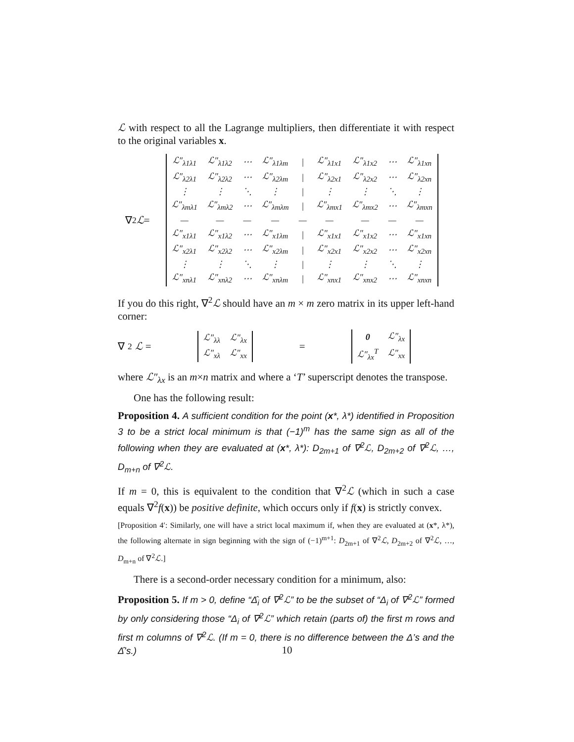ℒ with respect to all the Lagrange multipliers, then differentiate it with respect to the original variables x.
∇<sup>2</sup> ℒ =
| ℒ″<sub>λ1λ1</sub> | ℒ″<sub>λ1λ2</sub> | ⋯ | ℒ″<sub>λ1λm</sub> | / | ℒ″<sub>λ1x1</sub> | ℒ″<sub>λ1x2</sub> | ⋯ | ℒ″<sub>λ1xn</sub> |
| ℒ″<sub>λ2λ1</sub> | ℒ″<sub>λ2λ2</sub> | ⋯ | ℒ″<sub>λ2λm</sub> | / | ℒ″<sub>λ2x1</sub> | ℒ″<sub>λ2x2</sub> | ⋯ | ℒ″<sub>λ2xn</sub> |
| ⋮ | ⋮ | ⋱ | ⋮ | / | ⋮ | ⋮ | ⋱ | ⋮ |
| ℒ″<sub>λmλ1</sub> | ℒ″<sub>λmλ2</sub> | ⋯ | ℒ″<sub>λmλm</sub> | / | ℒ″<sub>λmx1</sub> | ℒ″<sub>λmx2</sub> | ⋯ | ℒ″<sub>λmxn</sub> |
| — | — | — | — | — | — | — | — | — |
| ℒ″<sub>x1λ1</sub> | ℒ″<sub>x1λ2</sub> | ⋯ | ℒ″<sub>x1λm</sub> | / | ℒ″<sub>x1x1</sub> | ℒ″<sub>x1x2</sub> | ⋯ | ℒ″<sub>x1xn</sub> |
| ℒ″<sub>x2λ1</sub> | ℒ″<sub>x2λ2</sub> | ⋯ | ℒ″<sub>x2λm</sub> | / | ℒ″<sub>x2x1</sub> | ℒ″<sub>x2x2</sub> | ⋯ | ℒ″<sub>x2xn</sub> |
| ⋮ | ⋮ | ⋱ | ⋮ | / | ⋮ | ⋮ | ⋱ | ⋮ |
| ℒ″<sub>xnλ1</sub> | ℒ″<sub>xnλ2</sub> | ⋯ | ℒ″<sub>xnλm</sub> | / | ℒ″<sub>xnx1</sub> | ℒ″<sub>xnx2</sub> | ⋯ | ℒ″<sub>xnxn</sub> |
If you do this right, ∇<sup>2</sup>ℒ should have an m × m zero matrix in its upper left-hand corner:
∇<sup>2</sup> ℒ =
| ℒ″<sub>λλ</sub> | ℒ″<sub>λx</sub> |
| ℒ″<sub>xλ</sub> | ℒ″<sub>xx</sub> |
=
| 0 | ℒ″<sub>λx</sub> |
| ℒ″<sub>λx</sub><sup>T</sup> | ℒ″<sub>xx</sub> |
where ℒ″<sub>λx</sub> is an m×n matrix and where a ‘T’ superscript denotes the transpose.
One has the following result:
Proposition 4. A sufficient condition for the point (x*, λ*) identified in Proposition 3 to be a strict local minimum is that (−1)<sup>m</sup> has the same sign as all of the following when they are evaluated at (x*, λ*): D<sub>2m+1</sub> of ∇<sup>2</sup>ℒ, D<sub>2m+2</sub> of ∇<sup>2</sup>ℒ, …, D<sub>m+n</sub> of ∇<sup>2</sup>ℒ.
If m = 0, this is equivalent to the condition that ∇<sup>2</sup>ℒ (which in such a case equals ∇<sup>2</sup>f(x)) be positive definite, which occurs only if f(x) is strictly convex.
[Proposition 4′: Similarly, one will have a strict local maximum if, when they are evaluated at (x*, λ*), the following alternate in sign beginning with the sign of (−1)<sup>m+1</sup>: D<sub>2m+1</sub> of ∇<sup>2</sup>ℒ, D<sub>2m+2</sub> of ∇<sup>2</sup>ℒ, …, D<sub>m+n</sub> of ∇<sup>2</sup>ℒ.]
There is a second-order necessary condition for a minimum, also:
Proposition 5. If m > 0, define “Δ̂<sub>i</sub> of ∇<sup>2</sup>ℒ” to be the subset of “Δ<sub>i</sub> of ∇<sup>2</sup>ℒ” formed by only considering those “Δ<sub>i</sub> of ∇<sup>2</sup>ℒ” which retain (parts of) the first m rows and first m columns of ∇<sup>2</sup>ℒ. (If m = 0, there is no difference between the Δ’s and the Δ̂’s.)
10